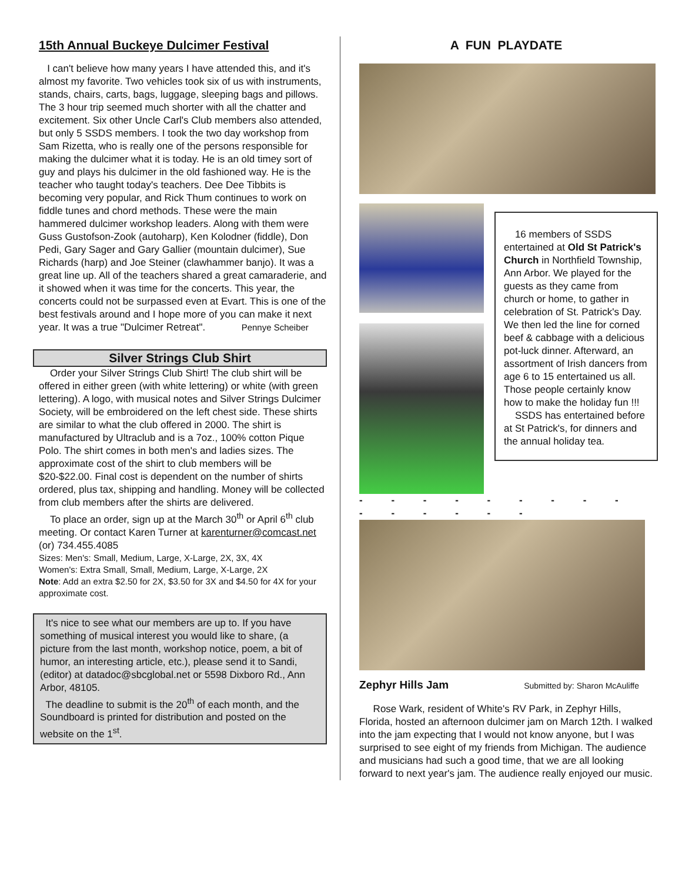15th Annual Buckeye Dulcimer Festival
I can't believe how many years I have attended this, and it's almost my favorite. Two vehicles took six of us with instruments, stands, chairs, carts, bags, luggage, sleeping bags and pillows. The 3 hour trip seemed much shorter with all the chatter and excitement. Six other Uncle Carl's Club members also attended, but only 5 SSDS members. I took the two day workshop from Sam Rizetta, who is really one of the persons responsible for making the dulcimer what it is today. He is an old timey sort of guy and plays his dulcimer in the old fashioned way. He is the teacher who taught today's teachers. Dee Dee Tibbits is becoming very popular, and Rick Thum continues to work on fiddle tunes and chord methods. These were the main hammered dulcimer workshop leaders. Along with them were Guss Gustofson-Zook (autoharp), Ken Kolodner (fiddle), Don Pedi, Gary Sager and Gary Gallier (mountain dulcimer), Sue Richards (harp) and Joe Steiner (clawhammer banjo). It was a great line up. All of the teachers shared a great camaraderie, and it showed when it was time for the concerts. This year, the concerts could not be surpassed even at Evart. This is one of the best festivals around and I hope more of you can make it next year. It was a true "Dulcimer Retreat". Pennye Scheiber
Silver Strings Club Shirt
Order your Silver Strings Club Shirt! The club shirt will be offered in either green (with white lettering) or white (with green lettering). A logo, with musical notes and Silver Strings Dulcimer Society, will be embroidered on the left chest side. These shirts are similar to what the club offered in 2000. The shirt is manufactured by Ultraclub and is a 7oz., 100% cotton Pique Polo. The shirt comes in both men's and ladies sizes. The approximate cost of the shirt to club members will be $20-$22.00. Final cost is dependent on the number of shirts ordered, plus tax, shipping and handling. Money will be collected from club members after the shirts are delivered.
To place an order, sign up at the March 30<sup>th</sup> or April 6<sup>th</sup> club meeting. Or contact Karen Turner at karenturner@comcast.net (or) 734.455.4085
Sizes: Men's: Small, Medium, Large, X-Large, 2X, 3X, 4X
Women's: Extra Small, Small, Medium, Large, X-Large, 2X
Note: Add an extra $2.50 for 2X, $3.50 for 3X and $4.50 for 4X for your approximate cost.
It's nice to see what our members are up to. If you have something of musical interest you would like to share, (a picture from the last month, workshop notice, poem, a bit of humor, an interesting article, etc.), please send it to Sandi, (editor) at datadoc@sbcglobal.net or 5598 Dixboro Rd., Ann Arbor, 48105.
The deadline to submit is the 20<sup>th</sup> of each month, and the Soundboard is printed for distribution and posted on the website on the 1<sup>st</sup>.
A FUN PLAYDATE
16 members of SSDS entertained at Old St Patrick's Church in Northfield Township, Ann Arbor. We played for the guests as they came from church or home, to gather in celebration of St. Patrick's Day. We then led the line for corned beef & cabbage with a delicious pot-luck dinner. Afterward, an assortment of Irish dancers from age 6 to 15 entertained us all. Those people certainly know how to make the holiday fun !!!
SSDS has entertained before at St Patrick's, for dinners and the annual holiday tea.
- - - - - - - - - - - - - - -
Zephyr Hills Jam Submitted by: Sharon McAuliffe
Rose Wark, resident of White's RV Park, in Zephyr Hills, Florida, hosted an afternoon dulcimer jam on March 12th. I walked into the jam expecting that I would not know anyone, but I was surprised to see eight of my friends from Michigan. The audience and musicians had such a good time, that we are all looking forward to next year's jam. The audience really enjoyed our music.